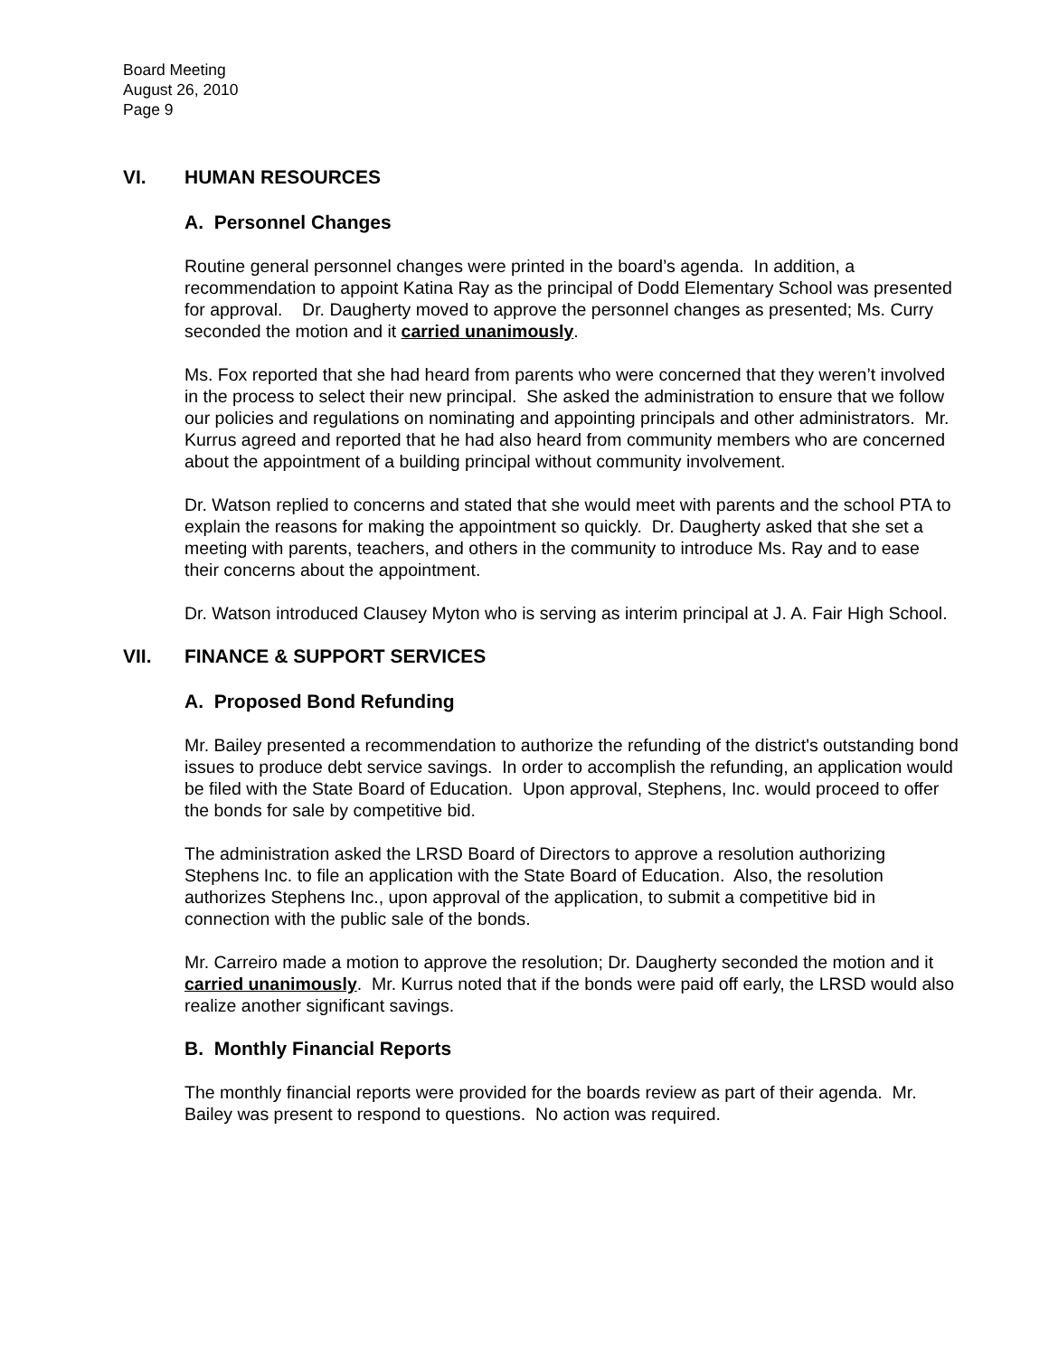Board Meeting
August 26, 2010
Page 9
VI. HUMAN RESOURCES
A. Personnel Changes
Routine general personnel changes were printed in the board’s agenda. In addition, a recommendation to appoint Katina Ray as the principal of Dodd Elementary School was presented for approval. Dr. Daugherty moved to approve the personnel changes as presented; Ms. Curry seconded the motion and it carried unanimously.
Ms. Fox reported that she had heard from parents who were concerned that they weren’t involved in the process to select their new principal. She asked the administration to ensure that we follow our policies and regulations on nominating and appointing principals and other administrators. Mr. Kurrus agreed and reported that he had also heard from community members who are concerned about the appointment of a building principal without community involvement.
Dr. Watson replied to concerns and stated that she would meet with parents and the school PTA to explain the reasons for making the appointment so quickly. Dr. Daugherty asked that she set a meeting with parents, teachers, and others in the community to introduce Ms. Ray and to ease their concerns about the appointment.
Dr. Watson introduced Clausey Myton who is serving as interim principal at J. A. Fair High School.
VII. FINANCE & SUPPORT SERVICES
A. Proposed Bond Refunding
Mr. Bailey presented a recommendation to authorize the refunding of the district's outstanding bond issues to produce debt service savings. In order to accomplish the refunding, an application would be filed with the State Board of Education. Upon approval, Stephens, Inc. would proceed to offer the bonds for sale by competitive bid.
The administration asked the LRSD Board of Directors to approve a resolution authorizing Stephens Inc. to file an application with the State Board of Education. Also, the resolution authorizes Stephens Inc., upon approval of the application, to submit a competitive bid in connection with the public sale of the bonds.
Mr. Carreiro made a motion to approve the resolution; Dr. Daugherty seconded the motion and it carried unanimously. Mr. Kurrus noted that if the bonds were paid off early, the LRSD would also realize another significant savings.
B. Monthly Financial Reports
The monthly financial reports were provided for the boards review as part of their agenda. Mr. Bailey was present to respond to questions. No action was required.